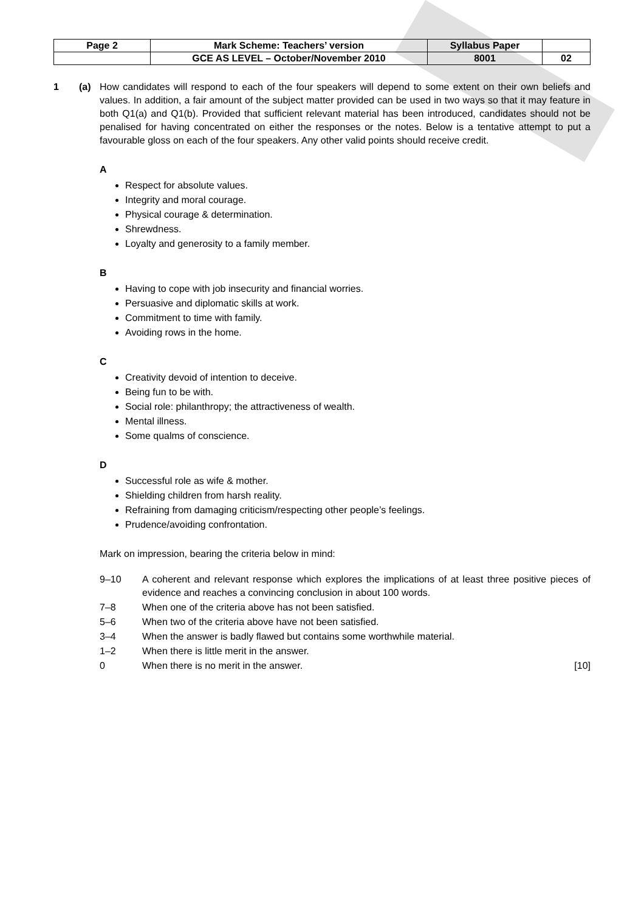| Page 2 | Mark Scheme: Teachers’ version | Syllabus Paper | |
| | GCE AS LEVEL – October/November 2010 | 8001 | 02 |
1 (a) How candidates will respond to each of the four speakers will depend to some extent on their own beliefs and values. In addition, a fair amount of the subject matter provided can be used in two ways so that it may feature in both Q1(a) and Q1(b). Provided that sufficient relevant material has been introduced, candidates should not be penalised for having concentrated on either the responses or the notes. Below is a tentative attempt to put a favourable gloss on each of the four speakers. Any other valid points should receive credit.
A
Respect for absolute values.
Integrity and moral courage.
Physical courage & determination.
Shrewdness.
Loyalty and generosity to a family member.
B
Having to cope with job insecurity and financial worries.
Persuasive and diplomatic skills at work.
Commitment to time with family.
Avoiding rows in the home.
C
Creativity devoid of intention to deceive.
Being fun to be with.
Social role: philanthropy; the attractiveness of wealth.
Mental illness.
Some qualms of conscience.
D
Successful role as wife & mother.
Shielding children from harsh reality.
Refraining from damaging criticism/respecting other people’s feelings.
Prudence/avoiding confrontation.
Mark on impression, bearing the criteria below in mind:
9–10 A coherent and relevant response which explores the implications of at least three positive pieces of evidence and reaches a convincing conclusion in about 100 words.
7–8 When one of the criteria above has not been satisfied.
5–6 When two of the criteria above have not been satisfied.
3–4 When the answer is badly flawed but contains some worthwhile material.
1–2 When there is little merit in the answer.
0 When there is no merit in the answer. [10]